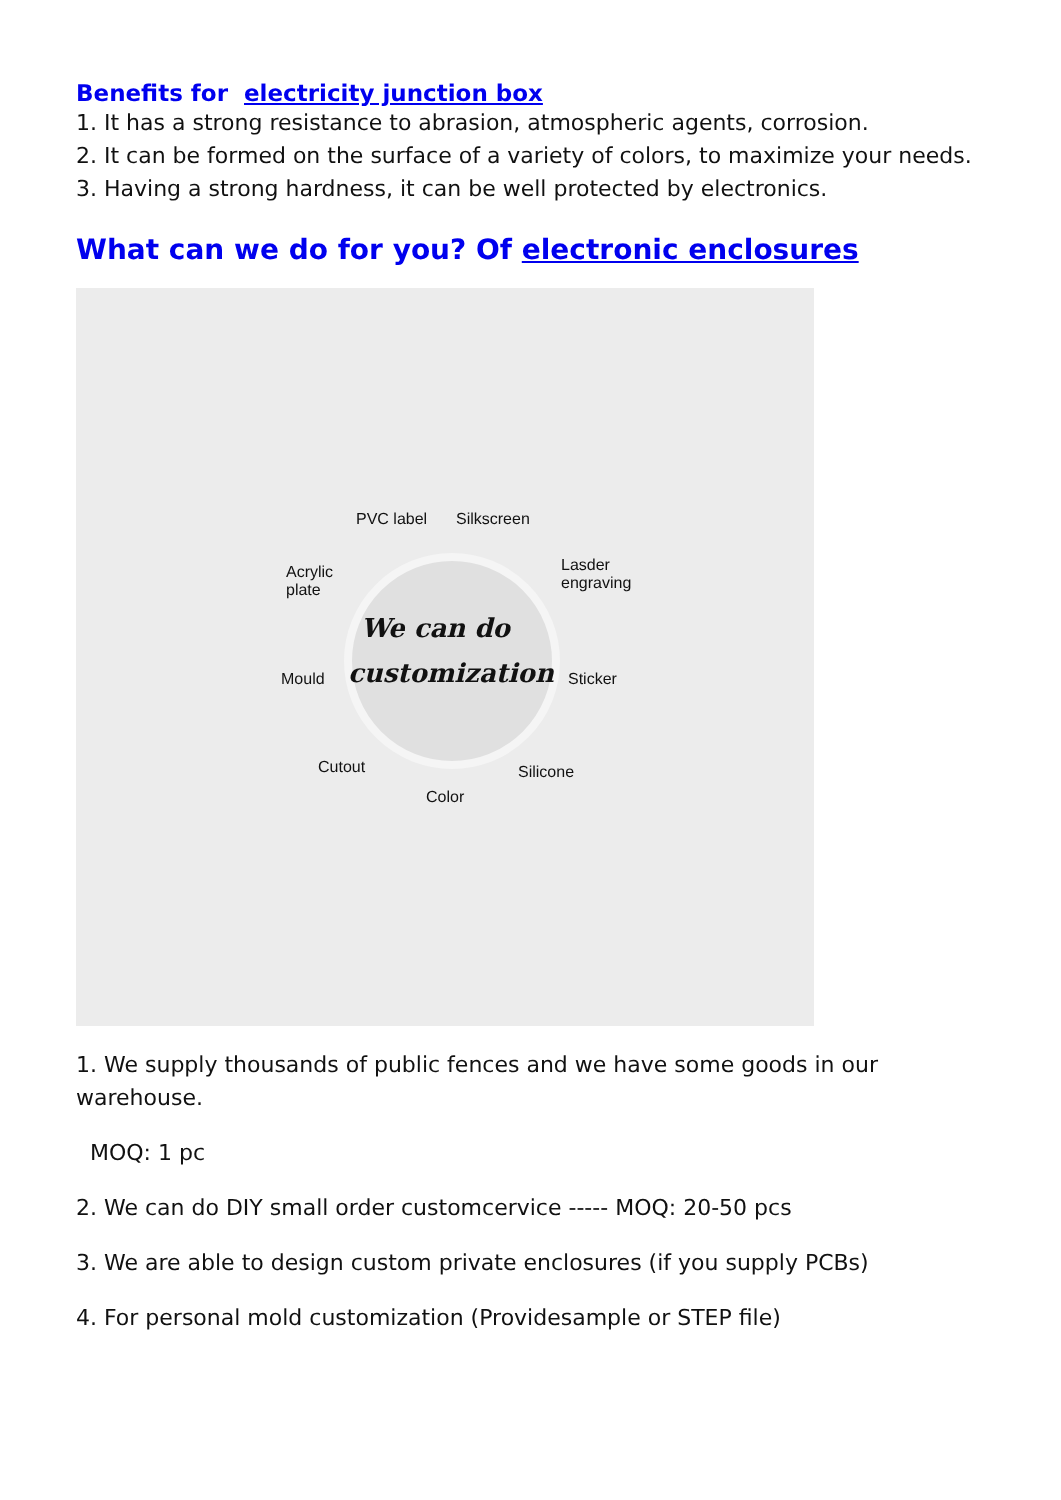Benefits for electricity junction box
1. It has a strong resistance to abrasion, atmospheric agents, corrosion.
2. It can be formed on the surface of a variety of colors, to maximize your needs.
3. Having a strong hardness, it can be well protected by electronics.
What can we do for you? Of electronic enclosures
PVC label Silkscreen
Acrylic
plate
Lasder
engraving
We can do
customization Mould Sticker
Cutout Silicone
Color
1. We supply thousands of public fences and we have some goods in our warehouse.
MOQ: 1 pc
2. We can do DIY small order customcervice ----- MOQ: 20-50 pcs
3. We are able to design custom private enclosures (if you supply PCBs)
4. For personal mold customization (Providesample or STEP file)